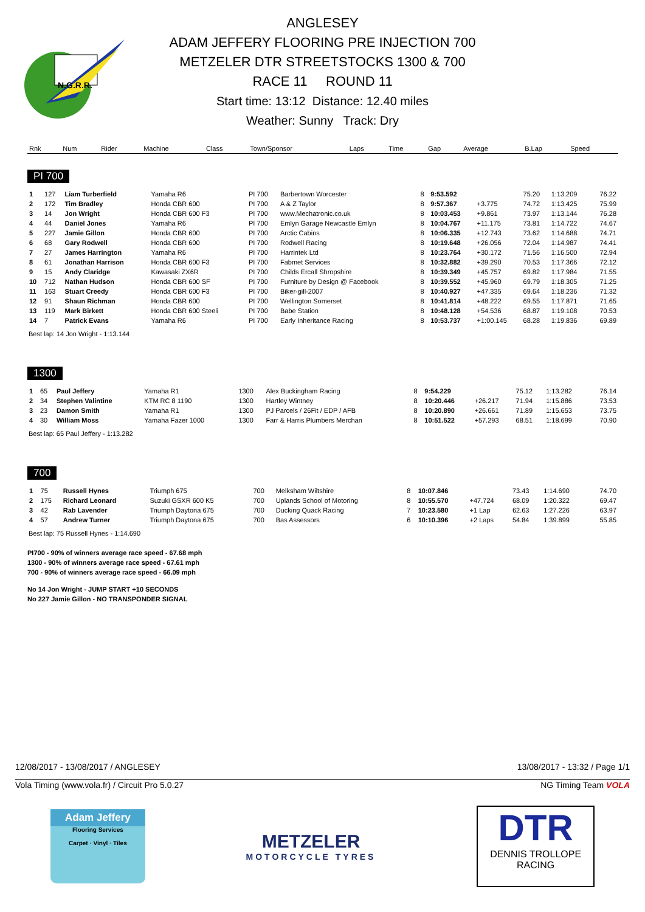N.G.R.R.
ANGLESEY
ADAM JEFFERY FLOORING PRE INJECTION 700
METZELER DTR STREETSTOCKS 1300 & 700
RACE 11 ROUND 11
Start time: 13:12 Distance: 12.40 miles
Weather: Sunny Track: Dry
| Rnk | Num | Rider | Machine | Class | Town/Sponsor | Laps | Time | Gap | Average | B.Lap | Speed |
| --- | --- | --- | --- | --- | --- | --- | --- | --- | --- | --- | --- |
PI 700
| 1 | 127 | Liam Turberfield | Yamaha R6 | PI 700 | Barbertown Worcester | 8 | 9:53.592 | | 75.20 | 1:13.209 | 76.22 |
| 2 | 172 | Tim Bradley | Honda CBR 600 | PI 700 | A & Z Taylor | 8 | 9:57.367 | +3.775 | 74.72 | 1:13.425 | 75.99 |
| 3 | 14 | Jon Wright | Honda CBR 600 F3 | PI 700 | www.Mechatronic.co.uk | 8 | 10:03.453 | +9.861 | 73.97 | 1:13.144 | 76.28 |
| 4 | 44 | Daniel Jones | Yamaha R6 | PI 700 | Emlyn Garage Newcastle Emlyn | 8 | 10:04.767 | +11.175 | 73.81 | 1:14.722 | 74.67 |
| 5 | 227 | Jamie Gillon | Honda CBR 600 | PI 700 | Arctic Cabins | 8 | 10:06.335 | +12.743 | 73.62 | 1:14.688 | 74.71 |
| 6 | 68 | Gary Rodwell | Honda CBR 600 | PI 700 | Rodwell Racing | 8 | 10:19.648 | +26.056 | 72.04 | 1:14.987 | 74.41 |
| 7 | 27 | James Harrington | Yamaha R6 | PI 700 | Harrintek Ltd | 8 | 10:23.764 | +30.172 | 71.56 | 1:16.500 | 72.94 |
| 8 | 61 | Jonathan Harrison | Honda CBR 600 F3 | PI 700 | Fabmet Services | 8 | 10:32.882 | +39.290 | 70.53 | 1:17.366 | 72.12 |
| 9 | 15 | Andy Claridge | Kawasaki ZX6R | PI 700 | Childs Ercall Shropshire | 8 | 10:39.349 | +45.757 | 69.82 | 1:17.984 | 71.55 |
| 10 | 712 | Nathan Hudson | Honda CBR 600 SF | PI 700 | Furniture by Design @ Facebook | 8 | 10:39.552 | +45.960 | 69.79 | 1:18.305 | 71.25 |
| 11 | 163 | Stuart Creedy | Honda CBR 600 F3 | PI 700 | Biker-gill-2007 | 8 | 10:40.927 | +47.335 | 69.64 | 1:18.236 | 71.32 |
| 12 | 91 | Shaun Richman | Honda CBR 600 | PI 700 | Wellington Somerset | 8 | 10:41.814 | +48.222 | 69.55 | 1:17.871 | 71.65 |
| 13 | 119 | Mark Birkett | Honda CBR 600 Steeli | PI 700 | Babe Station | 8 | 10:48.128 | +54.536 | 68.87 | 1:19.108 | 70.53 |
| 14 | 7 | Patrick Evans | Yamaha R6 | PI 700 | Early Inheritance Racing | 8 | 10:53.737 | +1:00.145 | 68.28 | 1:19.836 | 69.89 |
Best lap: 14 Jon Wright - 1:13.144
1300
| 1 | 65 | Paul Jeffery | Yamaha R1 | 1300 | Alex Buckingham Racing | 8 | 9:54.229 | | 75.12 | 1:13.282 | 76.14 |
| 2 | 34 | Stephen Valintine | KTM RC 8 1190 | 1300 | Hartley Wintney | 8 | 10:20.446 | +26.217 | 71.94 | 1:15.886 | 73.53 |
| 3 | 23 | Damon Smith | Yamaha R1 | 1300 | PJ Parcels / 26Fit / EDP / AFB | 8 | 10:20.890 | +26.661 | 71.89 | 1:15.653 | 73.75 |
| 4 | 30 | William Moss | Yamaha Fazer 1000 | 1300 | Farr & Harris Plumbers Merchan | 8 | 10:51.522 | +57.293 | 68.51 | 1:18.699 | 70.90 |
Best lap: 65 Paul Jeffery - 1:13.282
700
| 1 | 75 | Russell Hynes | Triumph 675 | 700 | Melksham Wiltshire | 8 | 10:07.846 | | 73.43 | 1:14.690 | 74.70 |
| 2 | 175 | Richard Leonard | Suzuki GSXR 600 K5 | 700 | Uplands School of Motoring | 8 | 10:55.570 | +47.724 | 68.09 | 1:20.322 | 69.47 |
| 3 | 42 | Rab Lavender | Triumph Daytona 675 | 700 | Ducking Quack Racing | 7 | 10:23.580 | +1 Lap | 62.63 | 1:27.226 | 63.97 |
| 4 | 57 | Andrew Turner | Triumph Daytona 675 | 700 | Bas Assessors | 6 | 10:10.396 | +2 Laps | 54.84 | 1:39.899 | 55.85 |
Best lap: 75 Russell Hynes - 1:14.690
PI700 - 90% of winners average race speed - 67.68 mph
1300 - 90% of winners average race speed - 67.61 mph
700 - 90% of winners average race speed - 66.09 mph
No 14 Jon Wright - JUMP START +10 SECONDS
No 227 Jamie Gillon - NO TRANSPONDER SIGNAL
12/08/2017 - 13/08/2017 / ANGLESEY 13/08/2017 - 13:32 / Page 1/1
Vola Timing (www.vola.fr) / Circuit Pro 5.0.27 NG Timing Team VOLA
Adam Jeffery
Flooring Services
Carpet · Vinyl · Tiles
METZELER
MOTORCYCLE TYRES
DTR
DENNIS TROLLOPE
RACING